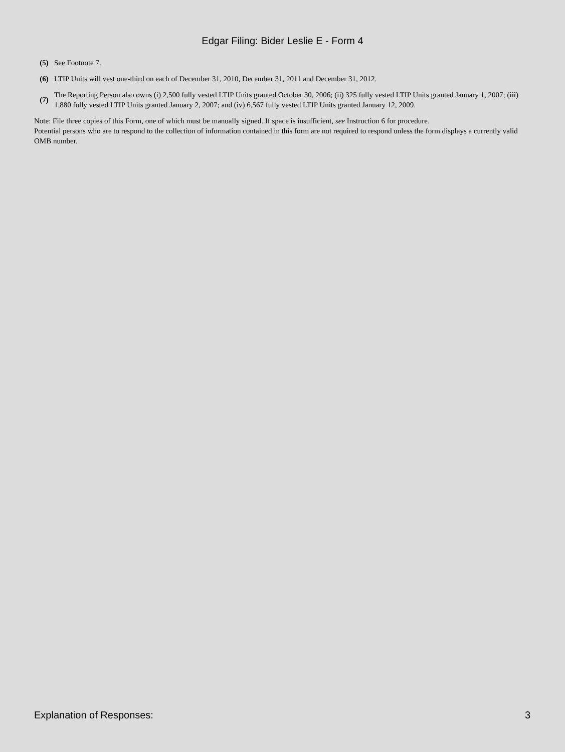Edgar Filing: Bider Leslie E - Form 4
| (5) | See Footnote 7. |
| (6) | LTIP Units will vest one-third on each of December 31, 2010, December 31, 2011 and December 31, 2012. |
| (7) | The Reporting Person also owns (i) 2,500 fully vested LTIP Units granted October 30, 2006; (ii) 325 fully vested LTIP Units granted January 1, 2007; (iii) 1,880 fully vested LTIP Units granted January 2, 2007; and (iv) 6,567 fully vested LTIP Units granted January 12, 2009. |
Note: File three copies of this Form, one of which must be manually signed. If space is insufficient, see Instruction 6 for procedure.
Potential persons who are to respond to the collection of information contained in this form are not required to respond unless the form displays a currently valid OMB number.
Explanation of Responses: 3